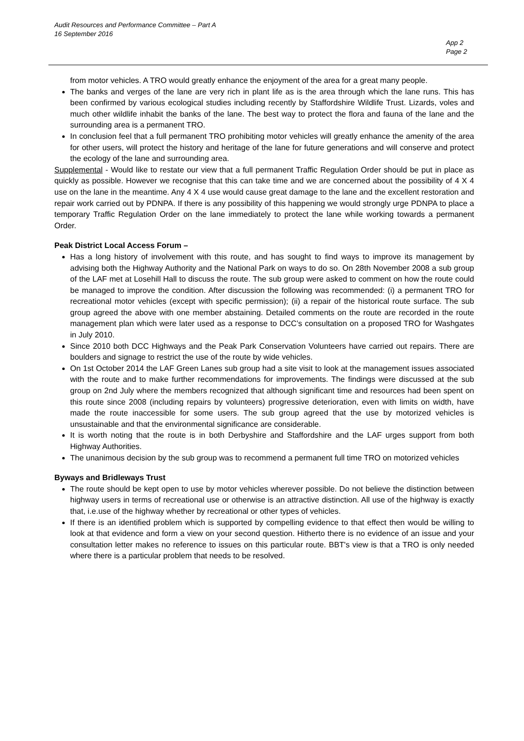Audit Resources and Performance Committee – Part A
16 September 2016
App 2
Page 2
from motor vehicles. A TRO would greatly enhance the enjoyment of the area for a great many people.
The banks and verges of the lane are very rich in plant life as is the area through which the lane runs. This has been confirmed by various ecological studies including recently by Staffordshire Wildlife Trust. Lizards, voles and much other wildlife inhabit the banks of the lane. The best way to protect the flora and fauna of the lane and the surrounding area is a permanent TRO.
In conclusion feel that a full permanent TRO prohibiting motor vehicles will greatly enhance the amenity of the area for other users, will protect the history and heritage of the lane for future generations and will conserve and protect the ecology of the lane and surrounding area.
Supplemental - Would like to restate our view that a full permanent Traffic Regulation Order should be put in place as quickly as possible. However we recognise that this can take time and we are concerned about the possibility of 4 X 4 use on the lane in the meantime. Any 4 X 4 use would cause great damage to the lane and the excellent restoration and repair work carried out by PDNPA. If there is any possibility of this happening we would strongly urge PDNPA to place a temporary Traffic Regulation Order on the lane immediately to protect the lane while working towards a permanent Order.
Peak District Local Access Forum –
Has a long history of involvement with this route, and has sought to find ways to improve its management by advising both the Highway Authority and the National Park on ways to do so. On 28th November 2008 a sub group of the LAF met at Losehill Hall to discuss the route. The sub group were asked to comment on how the route could be managed to improve the condition. After discussion the following was recommended: (i) a permanent TRO for recreational motor vehicles (except with specific permission); (ii) a repair of the historical route surface. The sub group agreed the above with one member abstaining. Detailed comments on the route are recorded in the route management plan which were later used as a response to DCC’s consultation on a proposed TRO for Washgates in July 2010.
Since 2010 both DCC Highways and the Peak Park Conservation Volunteers have carried out repairs. There are boulders and signage to restrict the use of the route by wide vehicles.
On 1st October 2014 the LAF Green Lanes sub group had a site visit to look at the management issues associated with the route and to make further recommendations for improvements. The findings were discussed at the sub group on 2nd July where the members recognized that although significant time and resources had been spent on this route since 2008 (including repairs by volunteers) progressive deterioration, even with limits on width, have made the route inaccessible for some users. The sub group agreed that the use by motorized vehicles is unsustainable and that the environmental significance are considerable.
It is worth noting that the route is in both Derbyshire and Staffordshire and the LAF urges support from both Highway Authorities.
The unanimous decision by the sub group was to recommend a permanent full time TRO on motorized vehicles
Byways and Bridleways Trust
The route should be kept open to use by motor vehicles wherever possible. Do not believe the distinction between highway users in terms of recreational use or otherwise is an attractive distinction. All use of the highway is exactly that, i.e.use of the highway whether by recreational or other types of vehicles.
If there is an identified problem which is supported by compelling evidence to that effect then would be willing to look at that evidence and form a view on your second question. Hitherto there is no evidence of an issue and your consultation letter makes no reference to issues on this particular route. BBT's view is that a TRO is only needed where there is a particular problem that needs to be resolved.